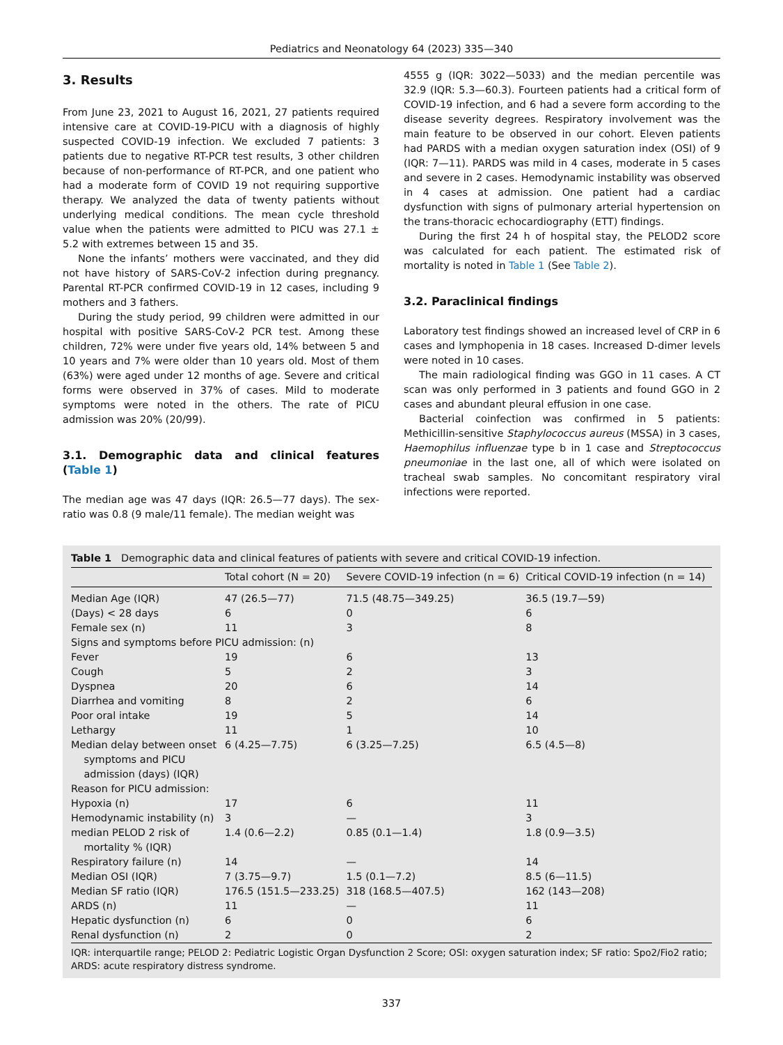Pediatrics and Neonatology 64 (2023) 335—340
3. Results
From June 23, 2021 to August 16, 2021, 27 patients required intensive care at COVID-19-PICU with a diagnosis of highly suspected COVID-19 infection. We excluded 7 patients: 3 patients due to negative RT-PCR test results, 3 other children because of non-performance of RT-PCR, and one patient who had a moderate form of COVID 19 not requiring supportive therapy. We analyzed the data of twenty patients without underlying medical conditions. The mean cycle threshold value when the patients were admitted to PICU was 27.1 ± 5.2 with extremes between 15 and 35.
None the infants’ mothers were vaccinated, and they did not have history of SARS-CoV-2 infection during pregnancy. Parental RT-PCR confirmed COVID-19 in 12 cases, including 9 mothers and 3 fathers.
During the study period, 99 children were admitted in our hospital with positive SARS-CoV-2 PCR test. Among these children, 72% were under five years old, 14% between 5 and 10 years and 7% were older than 10 years old. Most of them (63%) were aged under 12 months of age. Severe and critical forms were observed in 37% of cases. Mild to moderate symptoms were noted in the others. The rate of PICU admission was 20% (20/99).
3.1. Demographic data and clinical features (Table 1)
The median age was 47 days (IQR: 26.5—77 days). The sex-ratio was 0.8 (9 male/11 female). The median weight was
4555 g (IQR: 3022—5033) and the median percentile was 32.9 (IQR: 5.3—60.3). Fourteen patients had a critical form of COVID-19 infection, and 6 had a severe form according to the disease severity degrees. Respiratory involvement was the main feature to be observed in our cohort. Eleven patients had PARDS with a median oxygen saturation index (OSI) of 9 (IQR: 7—11). PARDS was mild in 4 cases, moderate in 5 cases and severe in 2 cases. Hemodynamic instability was observed in 4 cases at admission. One patient had a cardiac dysfunction with signs of pulmonary arterial hypertension on the trans-thoracic echocardiography (ETT) findings.
During the first 24 h of hospital stay, the PELOD2 score was calculated for each patient. The estimated risk of mortality is noted in Table 1 (See Table 2).
3.2. Paraclinical findings
Laboratory test findings showed an increased level of CRP in 6 cases and lymphopenia in 18 cases. Increased D-dimer levels were noted in 10 cases.
The main radiological finding was GGO in 11 cases. A CT scan was only performed in 3 patients and found GGO in 2 cases and abundant pleural effusion in one case.
Bacterial coinfection was confirmed in 5 patients: Methicillin-sensitive Staphylococcus aureus (MSSA) in 3 cases, Haemophilus influenzae type b in 1 case and Streptococcus pneumoniae in the last one, all of which were isolated on tracheal swab samples. No concomitant respiratory viral infections were reported.
Table 1 Demographic data and clinical features of patients with severe and critical COVID-19 infection.
| | Total cohort (N = 20) | Severe COVID-19 infection (n = 6) | Critical COVID-19 infection (n = 14) |
| --- | --- | --- | --- |
| Median Age (IQR) | 47 (26.5—77) | 71.5 (48.75—349.25) | 36.5 (19.7—59) |
| (Days) < 28 days | 6 | 0 | 6 |
| Female sex (n) | 11 | 3 | 8 |
| Signs and symptoms before PICU admission: (n) | | | |
| Fever | 19 | 6 | 13 |
| Cough | 5 | 2 | 3 |
| Dyspnea | 20 | 6 | 14 |
| Diarrhea and vomiting | 8 | 2 | 6 |
| Poor oral intake | 19 | 5 | 14 |
| Lethargy | 11 | 1 | 10 |
| Median delay between onset symptoms and PICU admission (days) (IQR) | 6 (4.25—7.75) | 6 (3.25—7.25) | 6.5 (4.5—8) |
| Reason for PICU admission: | | | |
| Hypoxia (n) | 17 | 6 | 11 |
| Hemodynamic instability (n) | 3 | — | 3 |
| median PELOD 2 risk of mortality % (IQR) | 1.4 (0.6—2.2) | 0.85 (0.1—1.4) | 1.8 (0.9—3.5) |
| Respiratory failure (n) | 14 | — | 14 |
| Median OSI (IQR) | 7 (3.75—9.7) | 1.5 (0.1—7.2) | 8.5 (6—11.5) |
| Median SF ratio (IQR) | 176.5 (151.5—233.25) | 318 (168.5—407.5) | 162 (143—208) |
| ARDS (n) | 11 | — | 11 |
| Hepatic dysfunction (n) | 6 | 0 | 6 |
| Renal dysfunction (n) | 2 | 0 | 2 |
IQR: interquartile range; PELOD 2: Pediatric Logistic Organ Dysfunction 2 Score; OSI: oxygen saturation index; SF ratio: Spo2/Fio2 ratio; ARDS: acute respiratory distress syndrome.
337